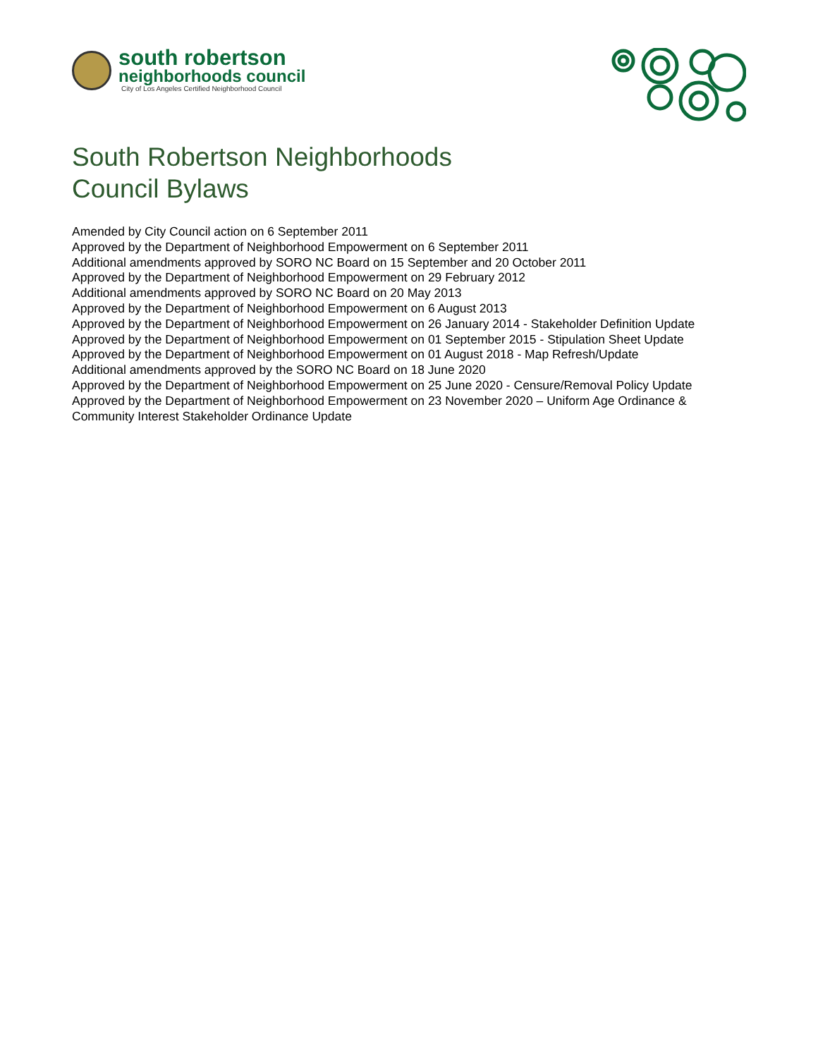south robertson
neighborhoods council
City of Los Angeles Certified Neighborhood Council
South Robertson Neighborhoods
Council Bylaws
Amended by City Council action on 6 September 2011
Approved by the Department of Neighborhood Empowerment on 6 September 2011
Additional amendments approved by SORO NC Board on 15 September and 20 October 2011
Approved by the Department of Neighborhood Empowerment on 29 February 2012
Additional amendments approved by SORO NC Board on 20 May 2013
Approved by the Department of Neighborhood Empowerment on 6 August 2013
Approved by the Department of Neighborhood Empowerment on 26 January 2014 - Stakeholder Definition Update
Approved by the Department of Neighborhood Empowerment on 01 September 2015 - Stipulation Sheet Update
Approved by the Department of Neighborhood Empowerment on 01 August 2018 - Map Refresh/Update
Additional amendments approved by the SORO NC Board on 18 June 2020
Approved by the Department of Neighborhood Empowerment on 25 June 2020 - Censure/Removal Policy Update
Approved by the Department of Neighborhood Empowerment on 23 November 2020 – Uniform Age Ordinance & Community Interest Stakeholder Ordinance Update